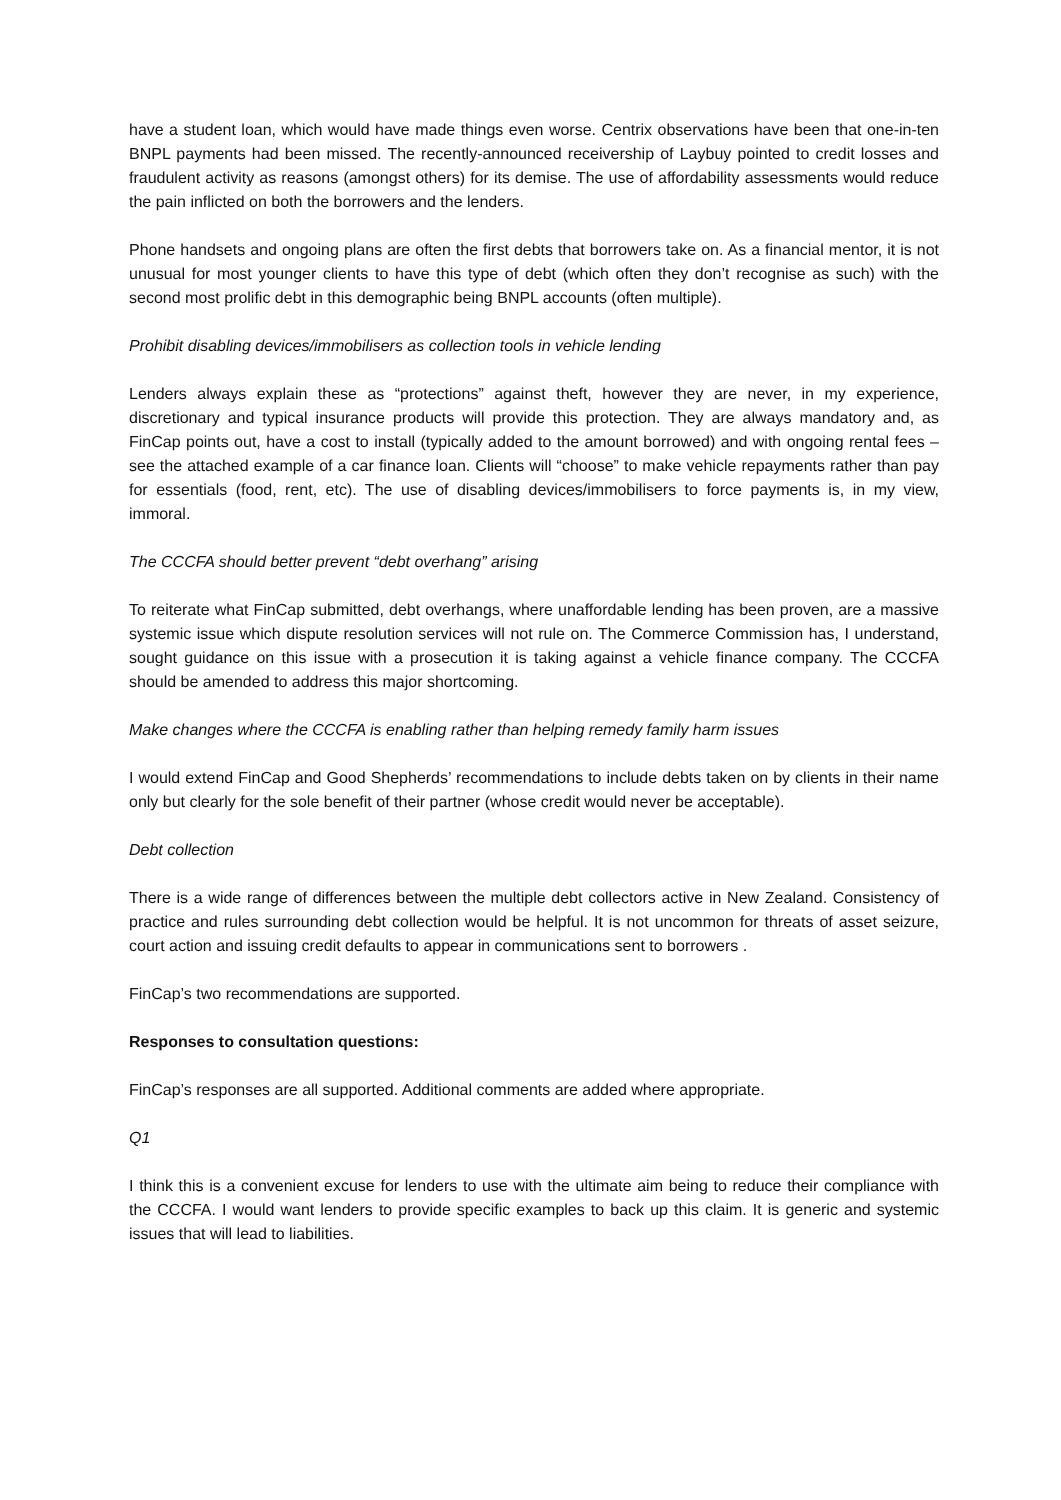have a student loan, which would have made things even worse. Centrix observations have been that one-in-ten BNPL payments had been missed. The recently-announced receivership of Laybuy pointed to credit losses and fraudulent activity as reasons (amongst others) for its demise. The use of affordability assessments would reduce the pain inflicted on both the borrowers and the lenders.
Phone handsets and ongoing plans are often the first debts that borrowers take on. As a financial mentor, it is not unusual for most younger clients to have this type of debt (which often they don’t recognise as such) with the second most prolific debt in this demographic being BNPL accounts (often multiple).
Prohibit disabling devices/immobilisers as collection tools in vehicle lending
Lenders always explain these as “protections” against theft, however they are never, in my experience, discretionary and typical insurance products will provide this protection. They are always mandatory and, as FinCap points out, have a cost to install (typically added to the amount borrowed) and with ongoing rental fees – see the attached example of a car finance loan. Clients will “choose” to make vehicle repayments rather than pay for essentials (food, rent, etc). The use of disabling devices/immobilisers to force payments is, in my view, immoral.
The CCCFA should better prevent “debt overhang” arising
To reiterate what FinCap submitted, debt overhangs, where unaffordable lending has been proven, are a massive systemic issue which dispute resolution services will not rule on. The Commerce Commission has, I understand, sought guidance on this issue with a prosecution it is taking against a vehicle finance company. The CCCFA should be amended to address this major shortcoming.
Make changes where the CCCFA is enabling rather than helping remedy family harm issues
I would extend FinCap and Good Shepherds’ recommendations to include debts taken on by clients in their name only but clearly for the sole benefit of their partner (whose credit would never be acceptable).
Debt collection
There is a wide range of differences between the multiple debt collectors active in New Zealand. Consistency of practice and rules surrounding debt collection would be helpful. It is not uncommon for threats of asset seizure, court action and issuing credit defaults to appear in communications sent to borrowers .
FinCap’s two recommendations are supported.
Responses to consultation questions:
FinCap’s responses are all supported. Additional comments are added where appropriate.
Q1
I think this is a convenient excuse for lenders to use with the ultimate aim being to reduce their compliance with the CCCFA. I would want lenders to provide specific examples to back up this claim. It is generic and systemic issues that will lead to liabilities.